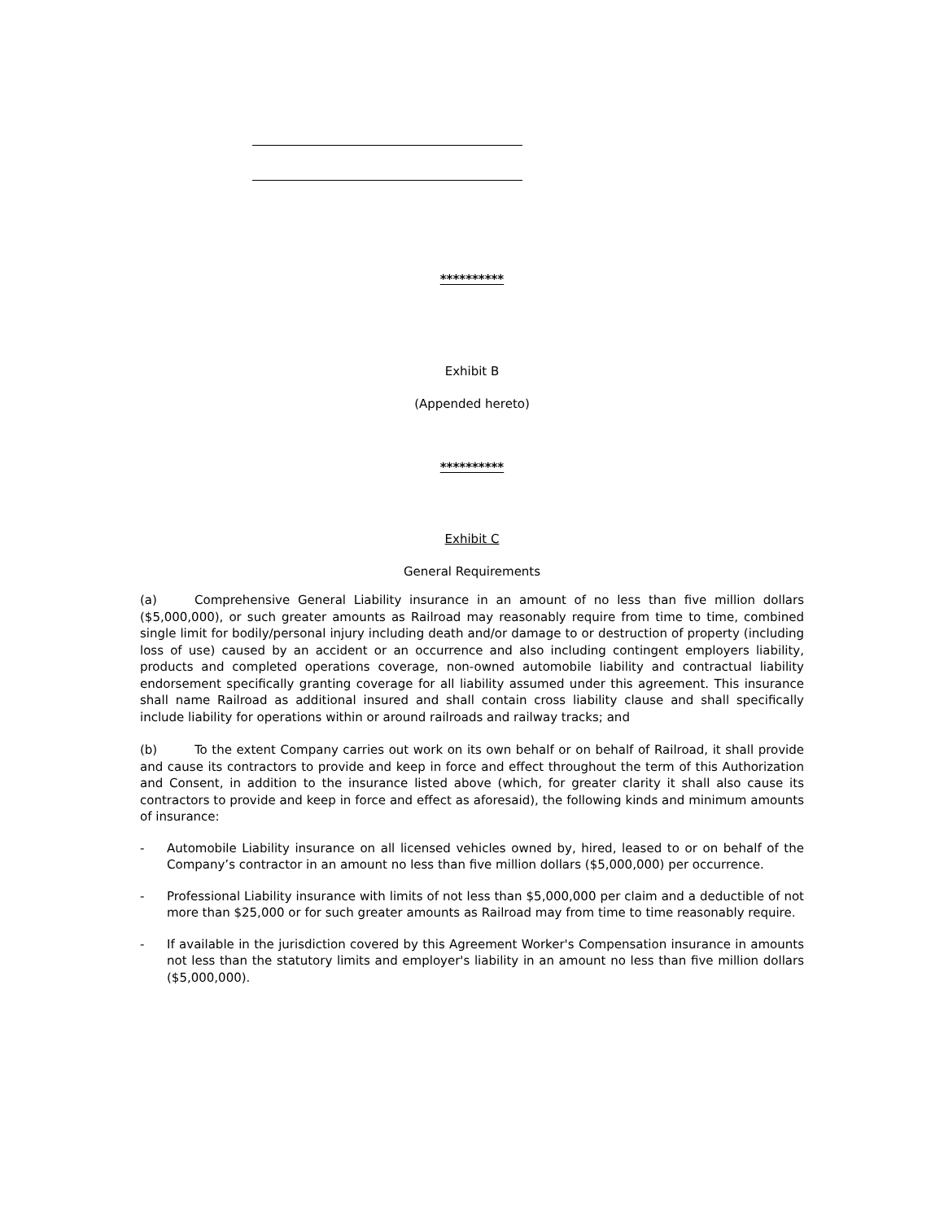**********
Exhibit B
(Appended hereto)
**********
Exhibit C
General Requirements
(a) Comprehensive General Liability insurance in an amount of no less than five million dollars ($5,000,000), or such greater amounts as Railroad may reasonably require from time to time, combined single limit for bodily/personal injury including death and/or damage to or destruction of property (including loss of use) caused by an accident or an occurrence and also including contingent employers liability, products and completed operations coverage, non-owned automobile liability and contractual liability endorsement specifically granting coverage for all liability assumed under this agreement. This insurance shall name Railroad as additional insured and shall contain cross liability clause and shall specifically include liability for operations within or around railroads and railway tracks; and
(b) To the extent Company carries out work on its own behalf or on behalf of Railroad, it shall provide and cause its contractors to provide and keep in force and effect throughout the term of this Authorization and Consent, in addition to the insurance listed above (which, for greater clarity it shall also cause its contractors to provide and keep in force and effect as aforesaid), the following kinds and minimum amounts of insurance:
- Automobile Liability insurance on all licensed vehicles owned by, hired, leased to or on behalf of the Company’s contractor in an amount no less than five million dollars ($5,000,000) per occurrence.
- Professional Liability insurance with limits of not less than $5,000,000 per claim and a deductible of not more than $25,000 or for such greater amounts as Railroad may from time to time reasonably require.
- If available in the jurisdiction covered by this Agreement Worker's Compensation insurance in amounts not less than the statutory limits and employer's liability in an amount no less than five million dollars ($5,000,000).